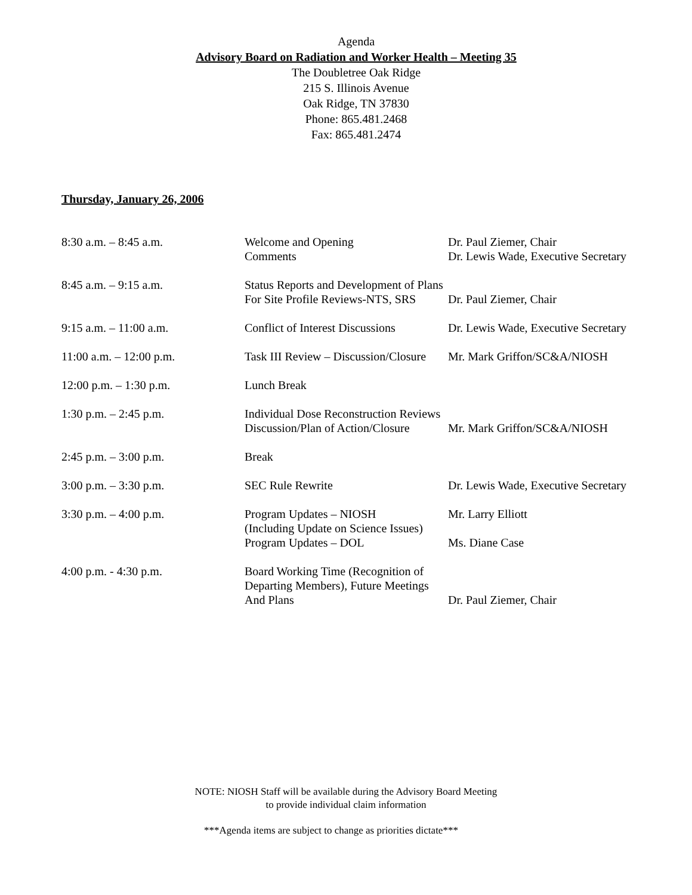Agenda
Advisory Board on Radiation and Worker Health – Meeting 35
The Doubletree Oak Ridge
215 S. Illinois Avenue
Oak Ridge, TN 37830
Phone: 865.481.2468
Fax: 865.481.2474
Thursday, January 26, 2006
| 8:30 a.m. – 8:45 a.m. | Welcome and Opening Comments | Dr. Paul Ziemer, Chair Dr. Lewis Wade, Executive Secretary |
| 8:45 a.m. – 9:15 a.m. | Status Reports and Development of Plans For Site Profile Reviews-NTS, SRS | Dr. Paul Ziemer, Chair |
| 9:15 a.m. – 11:00 a.m. | Conflict of Interest Discussions | Dr. Lewis Wade, Executive Secretary |
| 11:00 a.m. – 12:00 p.m. | Task III Review – Discussion/Closure | Mr. Mark Griffon/SC&A/NIOSH |
| 12:00 p.m. – 1:30 p.m. | Lunch Break | |
| 1:30 p.m. – 2:45 p.m. | Individual Dose Reconstruction Reviews Discussion/Plan of Action/Closure | Mr. Mark Griffon/SC&A/NIOSH |
| 2:45 p.m. – 3:00 p.m. | Break | |
| 3:00 p.m. – 3:30 p.m. | SEC Rule Rewrite | Dr. Lewis Wade, Executive Secretary |
| 3:30 p.m. – 4:00 p.m. | Program Updates – NIOSH (Including Update on Science Issues) Program Updates – DOL | Mr. Larry Elliott Ms. Diane Case |
| 4:00 p.m. - 4:30 p.m. | Board Working Time (Recognition of Departing Members), Future Meetings And Plans | Dr. Paul Ziemer, Chair |
NOTE: NIOSH Staff will be available during the Advisory Board Meeting
to provide individual claim information
***Agenda items are subject to change as priorities dictate***